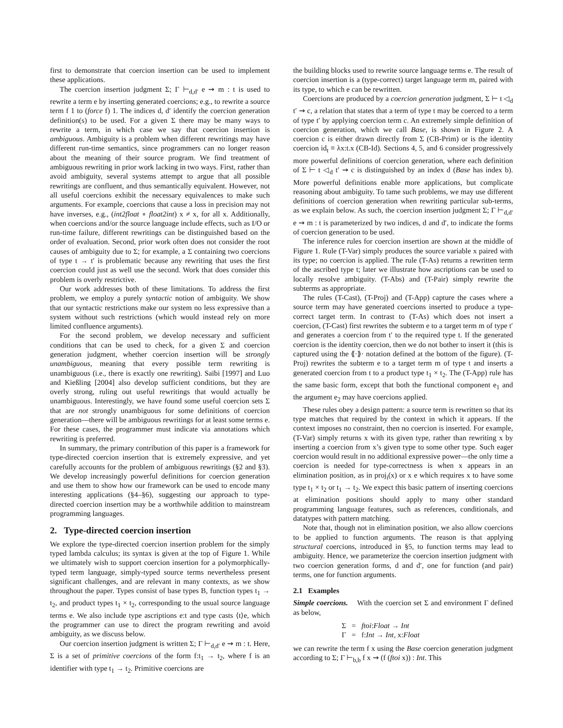first to demonstrate that coercion insertion can be used to implement these applications.
The coercion insertion judgment Σ; Γ ⊢<sub>d,d′</sub> e ⇝ m : t is used to rewrite a term e by inserting generated coercions; e.g., to rewrite a source term f 1 to (force f) 1. The indices d, d′ identify the coercion generation definition(s) to be used. For a given Σ there may be many ways to rewrite a term, in which case we say that coercion insertion is ambiguous. Ambiguity is a problem when different rewritings may have different run-time semantics, since programmers can no longer reason about the meaning of their source program. We find treatment of ambiguous rewriting in prior work lacking in two ways. First, rather than avoid ambiguity, several systems attempt to argue that all possible rewritings are confluent, and thus semantically equivalent. However, not all useful coercions exhibit the necessary equivalences to make such arguments. For example, coercions that cause a loss in precision may not have inverses, e.g., (int2float ∘ float2int) x ≠ x, for all x. Additionally, when coercions and/or the source language include effects, such as I/O or run-time failure, different rewritings can be distinguished based on the order of evaluation. Second, prior work often does not consider the root causes of ambiguity due to Σ; for example, a Σ containing two coercions of type t → t′ is problematic because any rewriting that uses the first coercion could just as well use the second. Work that does consider this problem is overly restrictive.
Our work addresses both of these limitations. To address the first problem, we employ a purely syntactic notion of ambiguity. We show that our syntactic restrictions make our system no less expressive than a system without such restrictions (which would instead rely on more limited confluence arguments).
For the second problem, we develop necessary and sufficient conditions that can be used to check, for a given Σ and coercion generation judgment, whether coercion insertion will be strongly unambiguous, meaning that every possible term rewriting is unambiguous (i.e., there is exactly one rewriting). Saïbi [1997] and Luo and Kießling [2004] also develop sufficient conditions, but they are overly strong, ruling out useful rewritings that would actually be unambiguous. Interestingly, we have found some useful coercion sets Σ that are not strongly unambiguous for some definitions of coercion generation—there will be ambiguous rewritings for at least some terms e. For these cases, the programmer must indicate via annotations which rewriting is preferred.
In summary, the primary contribution of this paper is a framework for type-directed coercion insertion that is extremely expressive, and yet carefully accounts for the problem of ambiguous rewritings (§2 and §3). We develop increasingly powerful definitions for coercion generation and use them to show how our framework can be used to encode many interesting applications (§4–§6), suggesting our approach to type-directed coercion insertion may be a worthwhile addition to mainstream programming languages.
2. Type-directed coercion insertion
We explore the type-directed coercion insertion problem for the simply typed lambda calculus; its syntax is given at the top of Figure 1. While we ultimately wish to support coercion insertion for a polymorphically-typed term language, simply-typed source terms nevertheless present significant challenges, and are relevant in many contexts, as we show throughout the paper. Types consist of base types B, function types t<sub>1</sub> → t<sub>2</sub>, and product types t<sub>1</sub> × t<sub>2</sub>, corresponding to the usual source language terms e. We also include type ascriptions e:t and type casts ⟨t⟩e, which the programmer can use to direct the program rewriting and avoid ambiguity, as we discuss below.
Our coercion insertion judgment is written Σ; Γ ⊢<sub>d,d′</sub> e ⇝ m : t. Here, Σ is a set of primitive coercions of the form f:t<sub>1</sub> → t<sub>2</sub>, where f is an identifier with type t<sub>1</sub> → t<sub>2</sub>. Primitive coercions are
the building blocks used to rewrite source language terms e. The result of coercion insertion is a (type-correct) target language term m, paired with its type, to which e can be rewritten.
Coercions are produced by a coercion generation judgment, Σ ⊢ t ◁<sub>d</sub> t′ ⇝ c, a relation that states that a term of type t may be coerced to a term of type t′ by applying coercion term c. An extremely simple definition of coercion generation, which we call Base, is shown in Figure 2. A coercion c is either drawn directly from Σ (CB-Prim) or is the identity coercion id<sub>t</sub> ≡ λx:t.x (CB-Id). Sections 4, 5, and 6 consider progressively more powerful definitions of coercion generation, where each definition of Σ ⊢ t ◁<sub>d</sub> t′ ⇝ c is distinguished by an index d (Base has index b). More powerful definitions enable more applications, but complicate reasoning about ambiguity. To tame such problems, we may use different definitions of coercion generation when rewriting particular sub-terms, as we explain below. As such, the coercion insertion judgment Σ; Γ ⊢<sub>d,d′</sub> e ⇝ m : t is parameterized by two indices, d and d′, to indicate the forms of coercion generation to be used.
The inference rules for coercion insertion are shown at the middle of Figure 1. Rule (T-Var) simply produces the source variable x paired with its type; no coercion is applied. The rule (T-As) returns a rewritten term of the ascribed type t; later we illustrate how ascriptions can be used to locally resolve ambiguity. (T-Abs) and (T-Pair) simply rewrite the subterms as appropriate.
The rules (T-Cast), (T-Proj) and (T-App) capture the cases where a source term may have generated coercions inserted to produce a type-correct target term. In contrast to (T-As) which does not insert a coercion, (T-Cast) first rewrites the subterm e to a target term m of type t′ and generates a coercion from t′ to the required type t. If the generated coercion is the identity coercion, then we do not bother to insert it (this is captured using the ⟪·⟫· notation defined at the bottom of the figure). (T-Proj) rewrites the subterm e to a target term m of type t and inserts a generated coercion from t to a product type t<sub>1</sub> × t<sub>2</sub>. The (T-App) rule has the same basic form, except that both the functional component e<sub>1</sub> and the argument e<sub>2</sub> may have coercions applied.
These rules obey a design pattern: a source term is rewritten so that its type matches that required by the context in which it appears. If the context imposes no constraint, then no coercion is inserted. For example, (T-Var) simply returns x with its given type, rather than rewriting x by inserting a coercion from x’s given type to some other type. Such eager coercion would result in no additional expressive power—the only time a coercion is needed for type-correctness is when x appears in an elimination position, as in proj<sub>i</sub>(x) or x e which requires x to have some type t<sub>1</sub> × t<sub>2</sub> or t<sub>1</sub> → t<sub>2</sub>. We expect this basic pattern of inserting coercions at elimination positions should apply to many other standard programming language features, such as references, conditionals, and datatypes with pattern matching.
Note that, though not in elimination position, we also allow coercions to be applied to function arguments. The reason is that applying structural coercions, introduced in §5, to function terms may lead to ambiguity. Hence, we parameterize the coercion insertion judgment with two coercion generation forms, d and d′, one for function (and pair) terms, one for function arguments.
2.1 Examples
Simple coercions. With the coercion set Σ and environment Γ defined as below,
Σ = ftoi:Float → Int
Γ = f:Int → Int, x:Float
we can rewrite the term f x using the Base coercion generation judgment according to Σ; Γ ⊢<sub>b,b</sub> f x ⇝ (f (ftoi x)) : Int. This